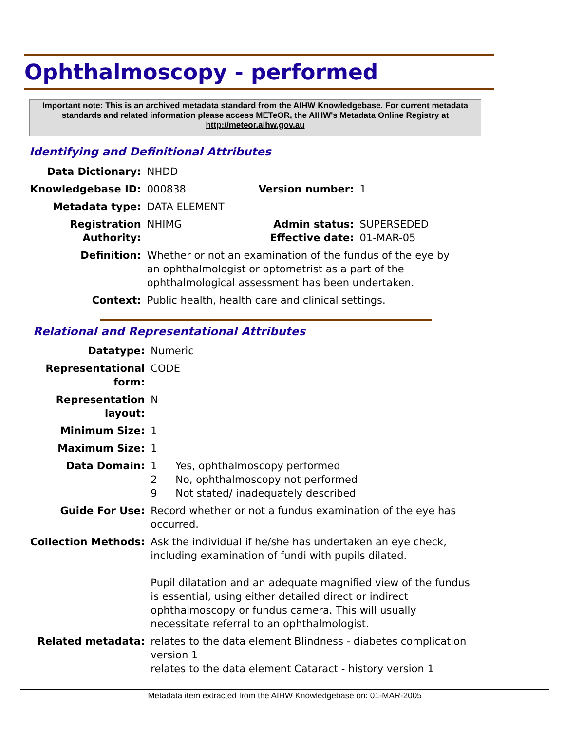Ophthalmoscopy - performed
Important note: This is an archived metadata standard from the AIHW Knowledgebase. For current metadata standards and related information please access METeOR, the AIHW's Metadata Online Registry at http://meteor.aihw.gov.au
Identifying and Definitional Attributes
| Data Dictionary: | NHDD | | |
| Knowledgebase ID: | 000838 | Version number: | 1 |
| Metadata type: | DATA ELEMENT | | |
| Registration Authority: | NHIMG | Admin status: Effective date: | SUPERSEDED 01-MAR-05 |
| Definition: | Whether or not an examination of the fundus of the eye by an ophthalmologist or optometrist as a part of the ophthalmological assessment has been undertaken. | | |
| Context: | Public health, health care and clinical settings. | | |
Relational and Representational Attributes
| Datatype: | Numeric | |
| Representational form: | CODE | |
| Representation layout: | N | |
| Minimum Size: | 1 | |
| Maximum Size: | 1 | |
| Data Domain: | 1 2 9 | Yes, ophthalmoscopy performed No, ophthalmoscopy not performed Not stated/ inadequately described |
| Guide For Use: | Record whether or not a fundus examination of the eye has occurred. | |
| Collection Methods: | Ask the individual if he/she has undertaken an eye check, including examination of fundi with pupils dilated. Pupil dilatation and an adequate magnified view of the fundus is essential, using either detailed direct or indirect ophthalmoscopy or fundus camera. This will usually necessitate referral to an ophthalmologist. | |
| Related metadata: | relates to the data element Blindness - diabetes complication version 1 relates to the data element Cataract - history version 1 | |
Metadata item extracted from the AIHW Knowledgebase on: 01-MAR-2005